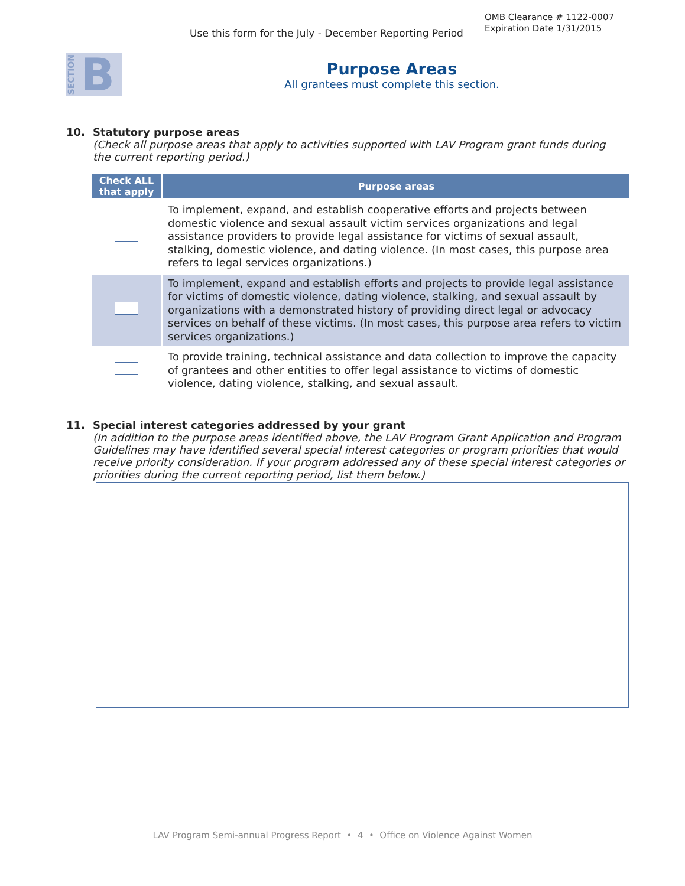Use this form for the July - December Reporting Period
OMB Clearance # 1122-0007
Expiration Date 1/31/2015
SECTION B
Purpose Areas
All grantees must complete this section.
10. Statutory purpose areas
(Check all purpose areas that apply to activities supported with LAV Program grant funds during the current reporting period.)
| Check ALL that apply | Purpose areas |
| --- | --- |
| | To implement, expand, and establish cooperative efforts and projects between domestic violence and sexual assault victim services organizations and legal assistance providers to provide legal assistance for victims of sexual assault, stalking, domestic violence, and dating violence. (In most cases, this purpose area refers to legal services organizations.) |
| | To implement, expand and establish efforts and projects to provide legal assistance for victims of domestic violence, dating violence, stalking, and sexual assault by organizations with a demonstrated history of providing direct legal or advocacy services on behalf of these victims. (In most cases, this purpose area refers to victim services organizations.) |
| | To provide training, technical assistance and data collection to improve the capacity of grantees and other entities to offer legal assistance to victims of domestic violence, dating violence, stalking, and sexual assault. |
11. Special interest categories addressed by your grant
(In addition to the purpose areas identified above, the LAV Program Grant Application and Program Guidelines may have identified several special interest categories or program priorities that would receive priority consideration. If your program addressed any of these special interest categories or priorities during the current reporting period, list them below.)
LAV Program Semi-annual Progress Report • 4 • Office on Violence Against Women